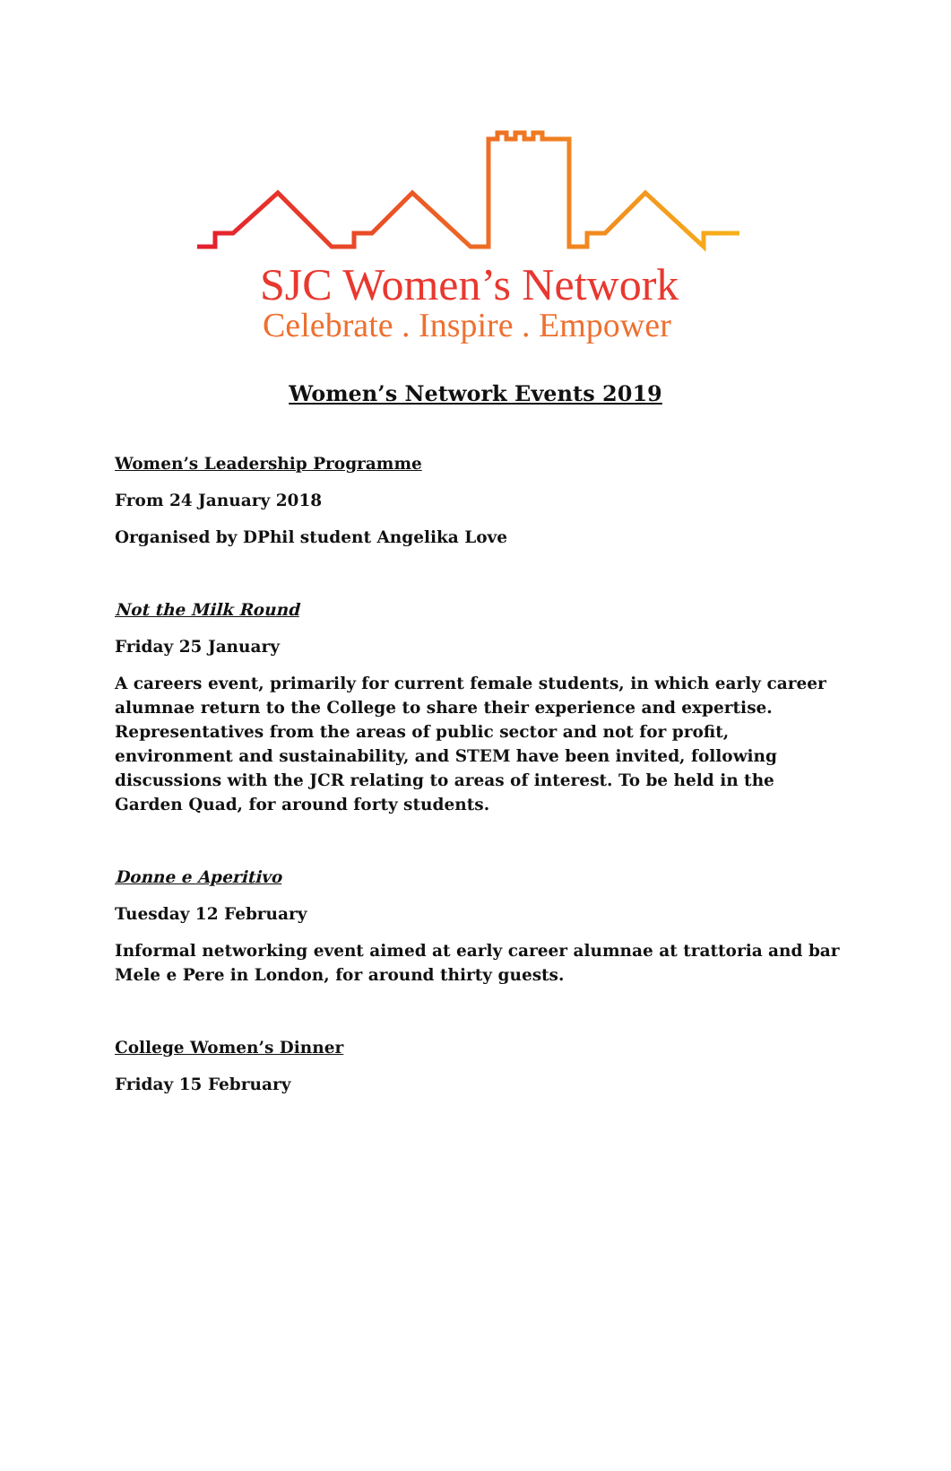SJC Women’s Network
Celebrate . Inspire . Empower
Women’s Network Events 2019
Women’s Leadership Programme
From 24 January 2018
Organised by DPhil student Angelika Love
Not the Milk Round
Friday 25 January
A careers event, primarily for current female students, in which early career alumnae return to the College to share their experience and expertise. Representatives from the areas of public sector and not for profit, environment and sustainability, and STEM have been invited, following discussions with the JCR relating to areas of interest. To be held in the Garden Quad, for around forty students.
Donne e Aperitivo
Tuesday 12 February
Informal networking event aimed at early career alumnae at trattoria and bar Mele e Pere in London, for around thirty guests.
College Women’s Dinner
Friday 15 February